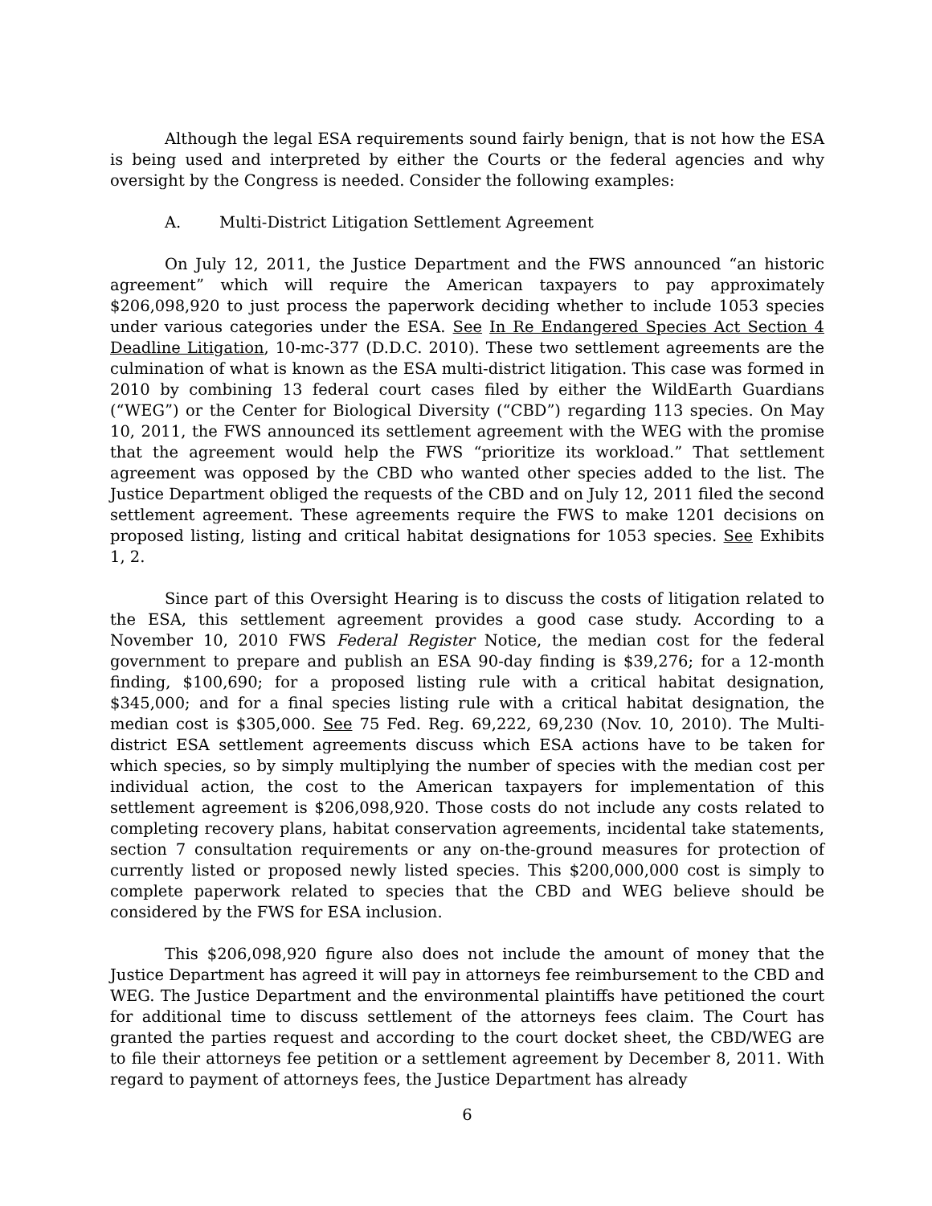Although the legal ESA requirements sound fairly benign, that is not how the ESA is being used and interpreted by either the Courts or the federal agencies and why oversight by the Congress is needed. Consider the following examples:
A. Multi-District Litigation Settlement Agreement
On July 12, 2011, the Justice Department and the FWS announced “an historic agreement” which will require the American taxpayers to pay approximately $206,098,920 to just process the paperwork deciding whether to include 1053 species under various categories under the ESA. See In Re Endangered Species Act Section 4 Deadline Litigation, 10-mc-377 (D.D.C. 2010). These two settlement agreements are the culmination of what is known as the ESA multi-district litigation. This case was formed in 2010 by combining 13 federal court cases filed by either the WildEarth Guardians (“WEG”) or the Center for Biological Diversity (“CBD”) regarding 113 species. On May 10, 2011, the FWS announced its settlement agreement with the WEG with the promise that the agreement would help the FWS “prioritize its workload.” That settlement agreement was opposed by the CBD who wanted other species added to the list. The Justice Department obliged the requests of the CBD and on July 12, 2011 filed the second settlement agreement. These agreements require the FWS to make 1201 decisions on proposed listing, listing and critical habitat designations for 1053 species. See Exhibits 1, 2.
Since part of this Oversight Hearing is to discuss the costs of litigation related to the ESA, this settlement agreement provides a good case study. According to a November 10, 2010 FWS Federal Register Notice, the median cost for the federal government to prepare and publish an ESA 90-day finding is $39,276; for a 12-month finding, $100,690; for a proposed listing rule with a critical habitat designation, $345,000; and for a final species listing rule with a critical habitat designation, the median cost is $305,000. See 75 Fed. Reg. 69,222, 69,230 (Nov. 10, 2010). The Multi-district ESA settlement agreements discuss which ESA actions have to be taken for which species, so by simply multiplying the number of species with the median cost per individual action, the cost to the American taxpayers for implementation of this settlement agreement is $206,098,920. Those costs do not include any costs related to completing recovery plans, habitat conservation agreements, incidental take statements, section 7 consultation requirements or any on-the-ground measures for protection of currently listed or proposed newly listed species. This $200,000,000 cost is simply to complete paperwork related to species that the CBD and WEG believe should be considered by the FWS for ESA inclusion.
This $206,098,920 figure also does not include the amount of money that the Justice Department has agreed it will pay in attorneys fee reimbursement to the CBD and WEG. The Justice Department and the environmental plaintiffs have petitioned the court for additional time to discuss settlement of the attorneys fees claim. The Court has granted the parties request and according to the court docket sheet, the CBD/WEG are to file their attorneys fee petition or a settlement agreement by December 8, 2011. With regard to payment of attorneys fees, the Justice Department has already
6